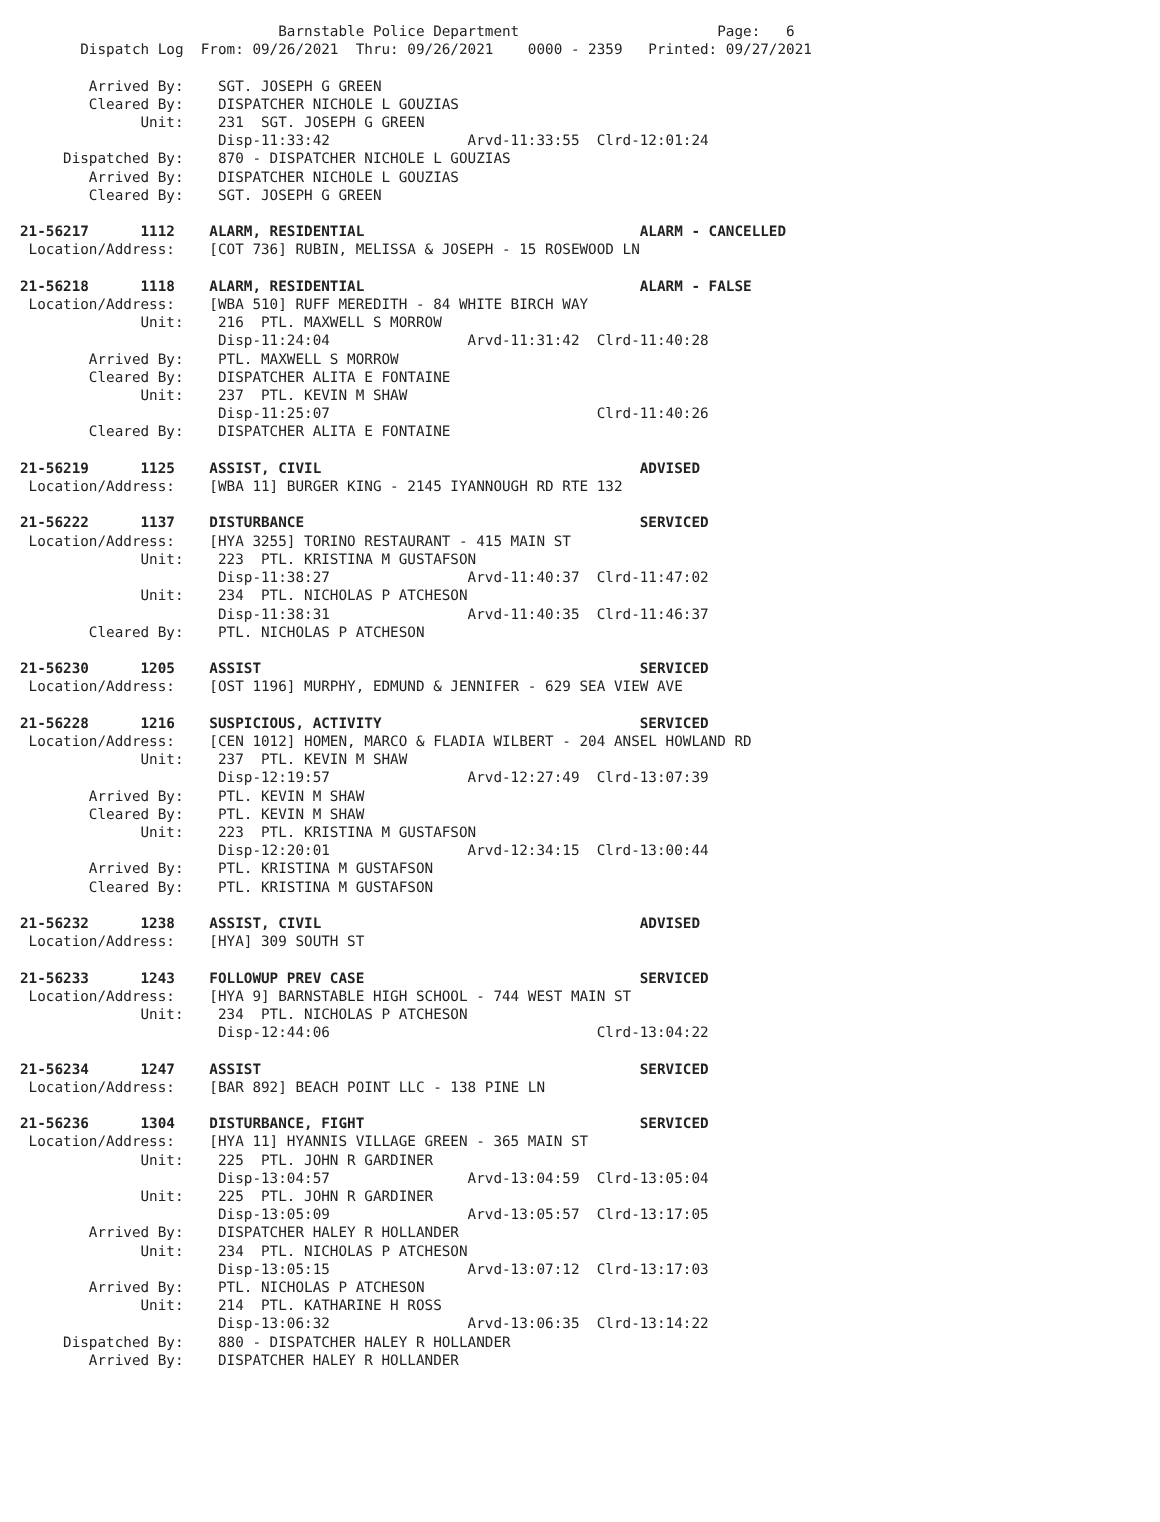Barnstable Police Department                       Page:   6
       Dispatch Log  From: 09/26/2021  Thru: 09/26/2021    0000 - 2359   Printed: 09/27/2021

        Arrived By:    SGT. JOSEPH G GREEN
        Cleared By:    DISPATCHER NICHOLE L GOUZIAS
              Unit:    231  SGT. JOSEPH G GREEN
                       Disp-11:33:42                Arvd-11:33:55  Clrd-12:01:24
     Dispatched By:    870 - DISPATCHER NICHOLE L GOUZIAS
        Arrived By:    DISPATCHER NICHOLE L GOUZIAS
        Cleared By:    SGT. JOSEPH G GREEN

21-56217      1112    ALARM, RESIDENTIAL                                ALARM - CANCELLED
 Location/Address:    [COT 736] RUBIN, MELISSA & JOSEPH - 15 ROSEWOOD LN

21-56218      1118    ALARM, RESIDENTIAL                                ALARM - FALSE
 Location/Address:    [WBA 510] RUFF MEREDITH - 84 WHITE BIRCH WAY
              Unit:    216  PTL. MAXWELL S MORROW
                       Disp-11:24:04                Arvd-11:31:42  Clrd-11:40:28
        Arrived By:    PTL. MAXWELL S MORROW
        Cleared By:    DISPATCHER ALITA E FONTAINE
              Unit:    237  PTL. KEVIN M SHAW
                       Disp-11:25:07                               Clrd-11:40:26
        Cleared By:    DISPATCHER ALITA E FONTAINE

21-56219      1125    ASSIST, CIVIL                                     ADVISED
 Location/Address:    [WBA 11] BURGER KING - 2145 IYANNOUGH RD RTE 132

21-56222      1137    DISTURBANCE                                       SERVICED
 Location/Address:    [HYA 3255] TORINO RESTAURANT - 415 MAIN ST
              Unit:    223  PTL. KRISTINA M GUSTAFSON
                       Disp-11:38:27                Arvd-11:40:37  Clrd-11:47:02
              Unit:    234  PTL. NICHOLAS P ATCHESON
                       Disp-11:38:31                Arvd-11:40:35  Clrd-11:46:37
        Cleared By:    PTL. NICHOLAS P ATCHESON

21-56230      1205    ASSIST                                            SERVICED
 Location/Address:    [OST 1196] MURPHY, EDMUND & JENNIFER - 629 SEA VIEW AVE

21-56228      1216    SUSPICIOUS, ACTIVITY                              SERVICED
 Location/Address:    [CEN 1012] HOMEN, MARCO & FLADIA WILBERT - 204 ANSEL HOWLAND RD
              Unit:    237  PTL. KEVIN M SHAW
                       Disp-12:19:57                Arvd-12:27:49  Clrd-13:07:39
        Arrived By:    PTL. KEVIN M SHAW
        Cleared By:    PTL. KEVIN M SHAW
              Unit:    223  PTL. KRISTINA M GUSTAFSON
                       Disp-12:20:01                Arvd-12:34:15  Clrd-13:00:44
        Arrived By:    PTL. KRISTINA M GUSTAFSON
        Cleared By:    PTL. KRISTINA M GUSTAFSON

21-56232      1238    ASSIST, CIVIL                                     ADVISED
 Location/Address:    [HYA] 309 SOUTH ST

21-56233      1243    FOLLOWUP PREV CASE                                SERVICED
 Location/Address:    [HYA 9] BARNSTABLE HIGH SCHOOL - 744 WEST MAIN ST
              Unit:    234  PTL. NICHOLAS P ATCHESON
                       Disp-12:44:06                               Clrd-13:04:22

21-56234      1247    ASSIST                                            SERVICED
 Location/Address:    [BAR 892] BEACH POINT LLC - 138 PINE LN

21-56236      1304    DISTURBANCE, FIGHT                                SERVICED
 Location/Address:    [HYA 11] HYANNIS VILLAGE GREEN - 365 MAIN ST
              Unit:    225  PTL. JOHN R GARDINER
                       Disp-13:04:57                Arvd-13:04:59  Clrd-13:05:04
              Unit:    225  PTL. JOHN R GARDINER
                       Disp-13:05:09                Arvd-13:05:57  Clrd-13:17:05
        Arrived By:    DISPATCHER HALEY R HOLLANDER
              Unit:    234  PTL. NICHOLAS P ATCHESON
                       Disp-13:05:15                Arvd-13:07:12  Clrd-13:17:03
        Arrived By:    PTL. NICHOLAS P ATCHESON
              Unit:    214  PTL. KATHARINE H ROSS
                       Disp-13:06:32                Arvd-13:06:35  Clrd-13:14:22
     Dispatched By:    880 - DISPATCHER HALEY R HOLLANDER
        Arrived By:    DISPATCHER HALEY R HOLLANDER